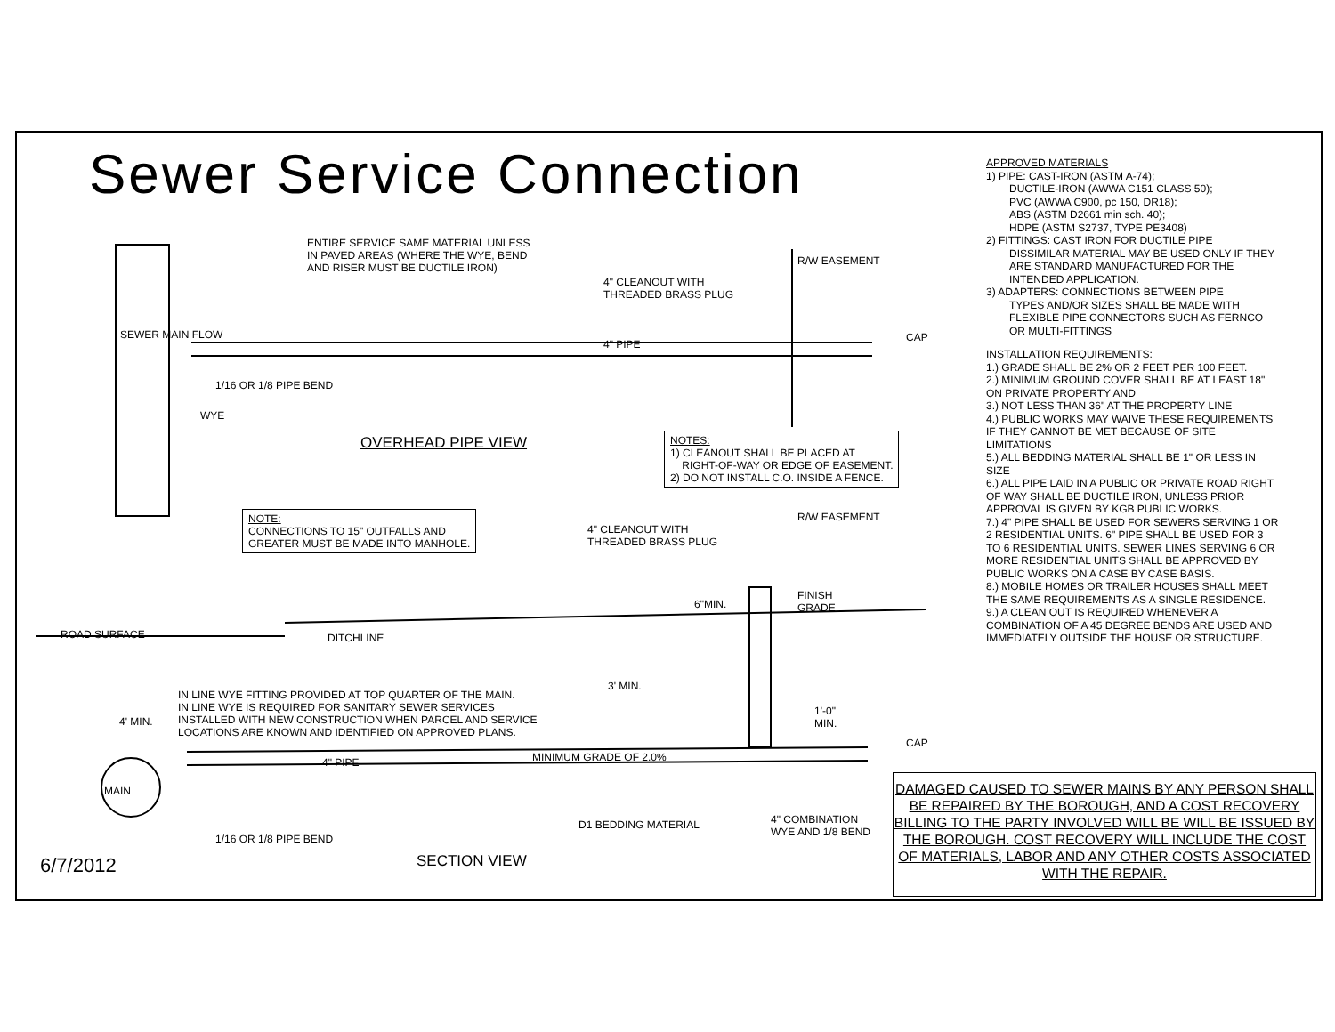Sewer Service Connection
ENTIRE SERVICE SAME MATERIAL UNLESS
IN PAVED AREAS (WHERE THE WYE, BEND
AND RISER MUST BE DUCTILE IRON)
4" CLEANOUT WITH
THREADED BRASS PLUG
R/W EASEMENT
SEWER MAIN FLOW
4" PIPE
CAP
1/16 OR 1/8 PIPE BEND
WYE
OVERHEAD PIPE VIEW
NOTES:
1) CLEANOUT SHALL BE PLACED AT
RIGHT-OF-WAY OR EDGE OF EASEMENT.
2) DO NOT INSTALL C.O. INSIDE A FENCE.
NOTE:
CONNECTIONS TO 15" OUTFALLS AND
GREATER MUST BE MADE INTO MANHOLE.
4" CLEANOUT WITH
THREADED BRASS PLUG
R/W EASEMENT
6"MIN.
FINISH
GRADE
ROAD SURFACE DITCHLINE
3' MIN.
4' MIN.
IN LINE WYE FITTING PROVIDED AT TOP QUARTER OF THE MAIN.
IN LINE WYE IS REQUIRED FOR SANITARY SEWER SERVICES
INSTALLED WITH NEW CONSTRUCTION WHEN PARCEL AND SERVICE
LOCATIONS ARE KNOWN AND IDENTIFIED ON APPROVED PLANS.
1'-0"
MIN.
CAP
4" PIPE MINIMUM GRADE OF 2.0%
MAIN
D1 BEDDING MATERIAL
4" COMBINATION
WYE AND 1/8 BEND
1/16 OR 1/8 PIPE BEND
SECTION VIEW
6/7/2012
APPROVED MATERIALS
1) PIPE: CAST-IRON (ASTM A-74);
DUCTILE-IRON (AWWA C151 CLASS 50);
PVC (AWWA C900, pc 150, DR18);
ABS (ASTM D2661 min sch. 40);
HDPE (ASTM S2737, TYPE PE3408)
2) FITTINGS: CAST IRON FOR DUCTILE PIPE
DISSIMILAR MATERIAL MAY BE USED ONLY IF THEY ARE STANDARD MANUFACTURED FOR THE INTENDED APPLICATION.
3) ADAPTERS: CONNECTIONS BETWEEN PIPE
TYPES AND/OR SIZES SHALL BE MADE WITH FLEXIBLE PIPE CONNECTORS SUCH AS FERNCO OR MULTI-FITTINGS
INSTALLATION REQUIREMENTS:
1.) GRADE SHALL BE 2% OR 2 FEET PER 100 FEET.
2.) MINIMUM GROUND COVER SHALL BE AT LEAST 18" ON PRIVATE PROPERTY AND
3.) NOT LESS THAN 36" AT THE PROPERTY LINE
4.) PUBLIC WORKS MAY WAIVE THESE REQUIREMENTS IF THEY CANNOT BE MET BECAUSE OF SITE LIMITATIONS
5.) ALL BEDDING MATERIAL SHALL BE 1" OR LESS IN SIZE
6.) ALL PIPE LAID IN A PUBLIC OR PRIVATE ROAD RIGHT OF WAY SHALL BE DUCTILE IRON, UNLESS PRIOR APPROVAL IS GIVEN BY KGB PUBLIC WORKS.
7.) 4" PIPE SHALL BE USED FOR SEWERS SERVING 1 OR 2 RESIDENTIAL UNITS. 6" PIPE SHALL BE USED FOR 3 TO 6 RESIDENTIAL UNITS. SEWER LINES SERVING 6 OR MORE RESIDENTIAL UNITS SHALL BE APPROVED BY PUBLIC WORKS ON A CASE BY CASE BASIS.
8.) MOBILE HOMES OR TRAILER HOUSES SHALL MEET THE SAME REQUIREMENTS AS A SINGLE RESIDENCE.
9.) A CLEAN OUT IS REQUIRED WHENEVER A COMBINATION OF A 45 DEGREE BENDS ARE USED AND IMMEDIATELY OUTSIDE THE HOUSE OR STRUCTURE.
DAMAGED CAUSED TO SEWER MAINS BY ANY PERSON SHALL BE REPAIRED BY THE BOROUGH, AND A COST RECOVERY BILLING TO THE PARTY INVOLVED WILL BE WILL BE ISSUED BY THE BOROUGH. COST RECOVERY WILL INCLUDE THE COST OF MATERIALS, LABOR AND ANY OTHER COSTS ASSOCIATED WITH THE REPAIR.